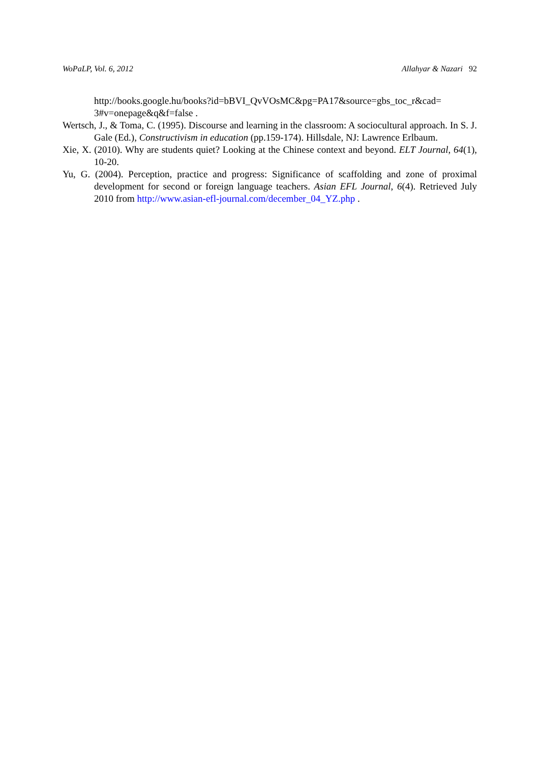WoPaLP, Vol. 6, 2012 Allahyar & Nazari 92
http://books.google.hu/books?id=bBVI_QvVOsMC&pg=PA17&source=gbs_toc_r&cad= 3#v=onepage&q&f=false .
Wertsch, J., & Toma, C. (1995). Discourse and learning in the classroom: A sociocultural approach. In S. J. Gale (Ed.), Constructivism in education (pp.159-174). Hillsdale, NJ: Lawrence Erlbaum.
Xie, X. (2010). Why are students quiet? Looking at the Chinese context and beyond. ELT Journal, 64(1), 10-20.
Yu, G. (2004). Perception, practice and progress: Significance of scaffolding and zone of proximal development for second or foreign language teachers. Asian EFL Journal, 6(4). Retrieved July 2010 from http://www.asian-efl-journal.com/december_04_YZ.php .